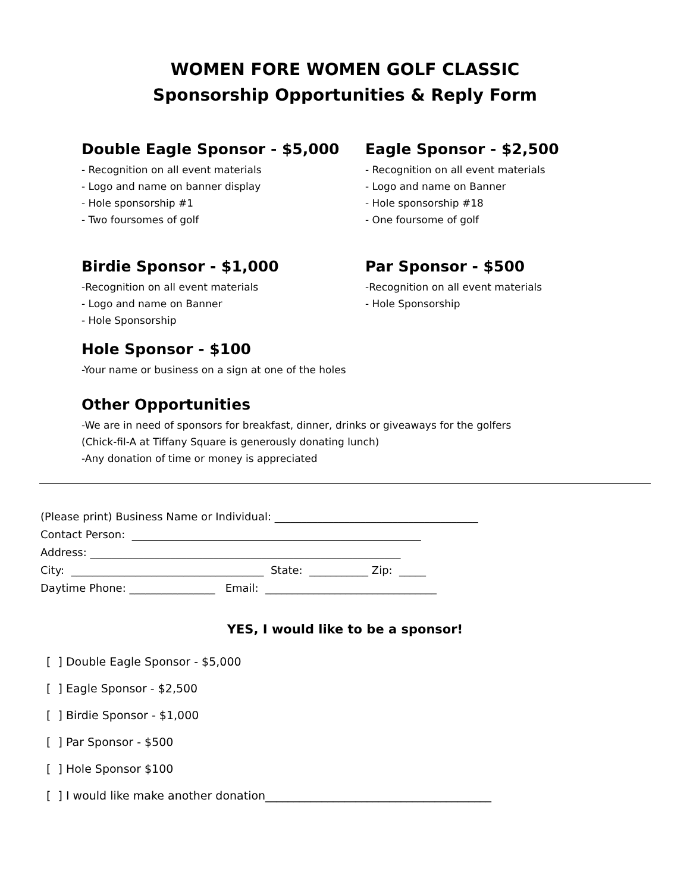WOMEN FORE WOMEN GOLF CLASSIC
Sponsorship Opportunities & Reply Form
Double Eagle Sponsor - $5,000
- Recognition on all event materials
- Logo and name on banner display
- Hole sponsorship #1
- Two foursomes of golf
Eagle Sponsor - $2,500
- Recognition on all event materials
- Logo and name on Banner
- Hole sponsorship #18
- One foursome of golf
Birdie Sponsor - $1,000
-Recognition on all event materials
- Logo and name on Banner
- Hole Sponsorship
Par Sponsor - $500
-Recognition on all event materials
- Hole Sponsorship
Hole Sponsor - $100
-Your name or business on a sign at one of the holes
Other Opportunities
-We are in need of sponsors for breakfast, dinner, drinks or giveaways for the golfers
(Chick-fil-A at Tiffany Square is generously donating lunch)
-Any donation of time or money is appreciated
(Please print) Business Name or Individual: ______________________________________ Contact Person: ______________________________________________________ Address: __________________________________________________________ City: ____________________________________ State: ___________ Zip: _____ Daytime Phone: ________________ Email: ________________________________
YES, I would like to be a sponsor!
[ ] Double Eagle Sponsor - $5,000 [ ] Eagle Sponsor - $2,500 [ ] Birdie Sponsor - $1,000 [ ] Par Sponsor - $500 [ ] Hole Sponsor $100 [ ] I would like make another donation________________________________________